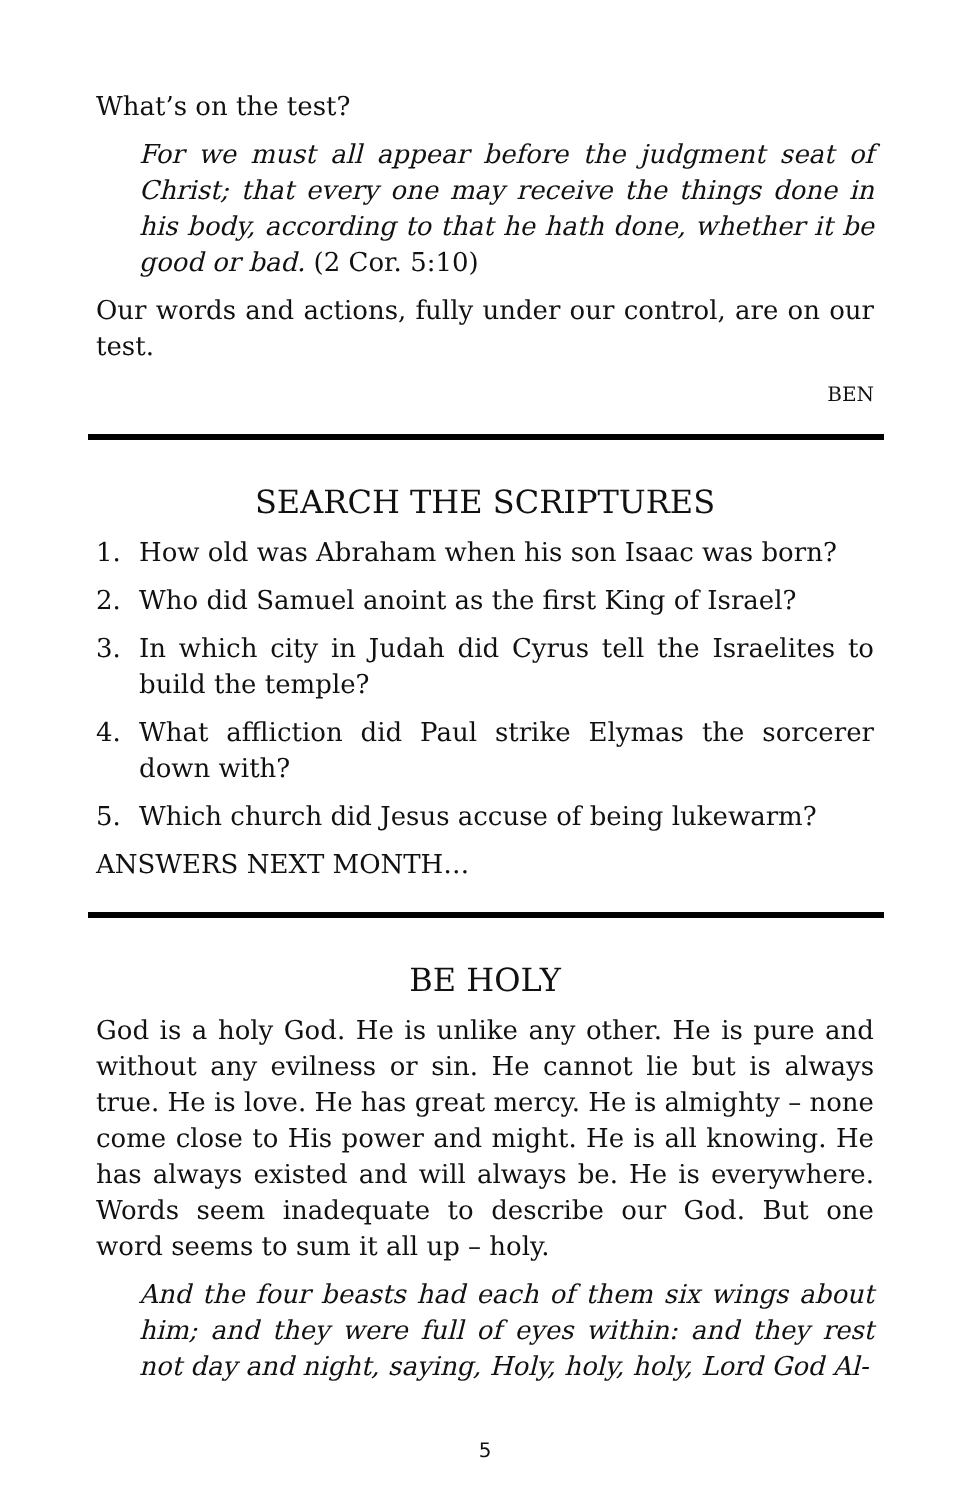What’s on the test?
For we must all appear before the judgment seat of Christ; that every one may receive the things done in his body, according to that he hath done, whether it be good or bad. (2 Cor. 5:10)
Our words and actions, fully under our control, are on our test.
BEN
SEARCH THE SCRIPTURES
1. How old was Abraham when his son Isaac was born?
2. Who did Samuel anoint as the first King of Israel?
3. In which city in Judah did Cyrus tell the Israelites to build the temple?
4. What affliction did Paul strike Elymas the sorcerer down with?
5. Which church did Jesus accuse of being lukewarm?
ANSWERS NEXT MONTH…
BE HOLY
God is a holy God. He is unlike any other. He is pure and without any evilness or sin. He cannot lie but is always true. He is love. He has great mercy. He is almighty – none come close to His power and might. He is all knowing. He has always existed and will always be. He is everywhere. Words seem inadequate to describe our God. But one word seems to sum it all up – holy.
And the four beasts had each of them six wings about him; and they were full of eyes within: and they rest not day and night, saying, Holy, holy, holy, Lord God Al-
5